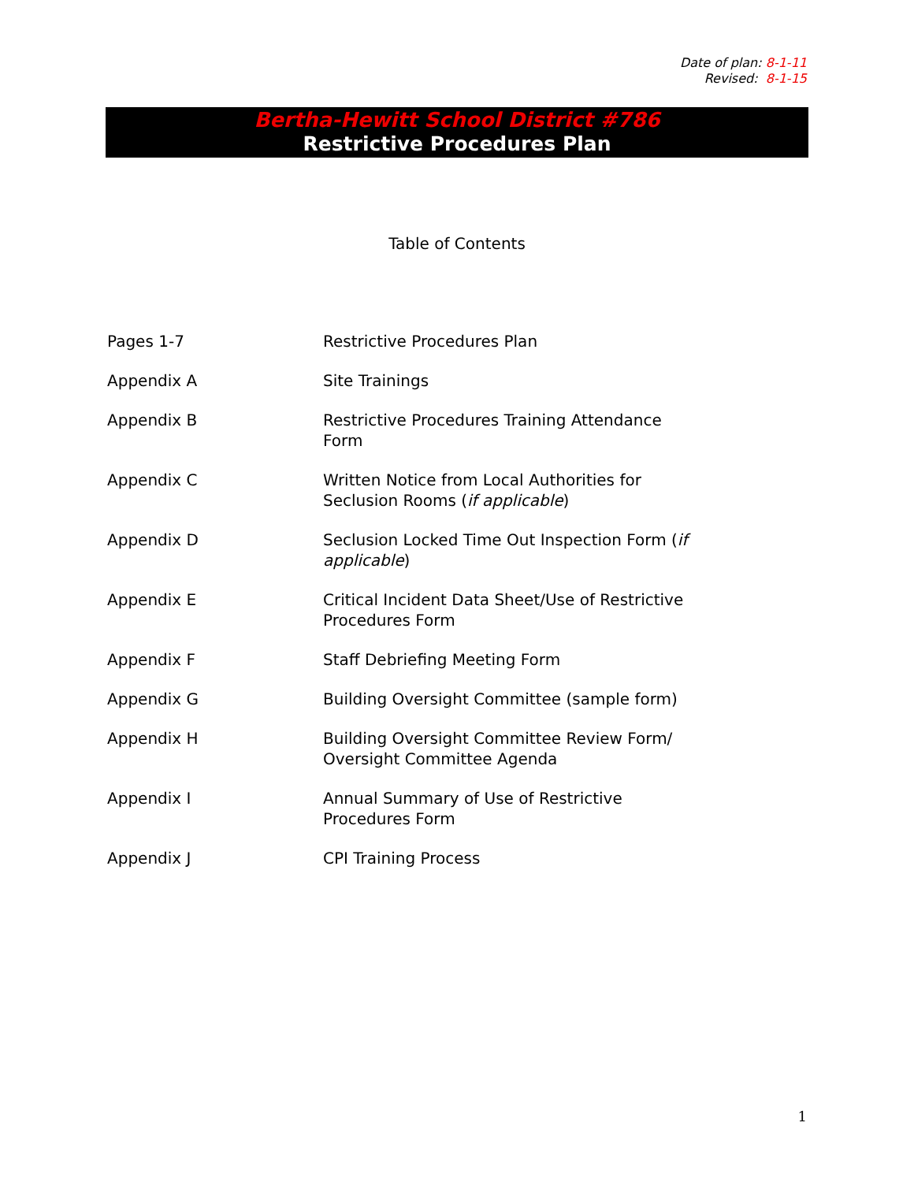Date of plan: 8-1-11
Revised: 8-1-15
Bertha-Hewitt School District #786
Restrictive Procedures Plan
Table of Contents
| Pages 1-7 | Restrictive Procedures Plan |
| Appendix A | Site Trainings |
| Appendix B | Restrictive Procedures Training Attendance Form |
| Appendix C | Written Notice from Local Authorities for Seclusion Rooms ( if applicable ) |
| Appendix D | Seclusion Locked Time Out Inspection Form ( if applicable ) |
| Appendix E | Critical Incident Data Sheet/Use of Restrictive Procedures Form |
| Appendix F | Staff Debriefing Meeting Form |
| Appendix G | Building Oversight Committee (sample form) |
| Appendix H | Building Oversight Committee Review Form/ Oversight Committee Agenda |
| Appendix I | Annual Summary of Use of Restrictive Procedures Form |
| Appendix J | CPI Training Process |
1